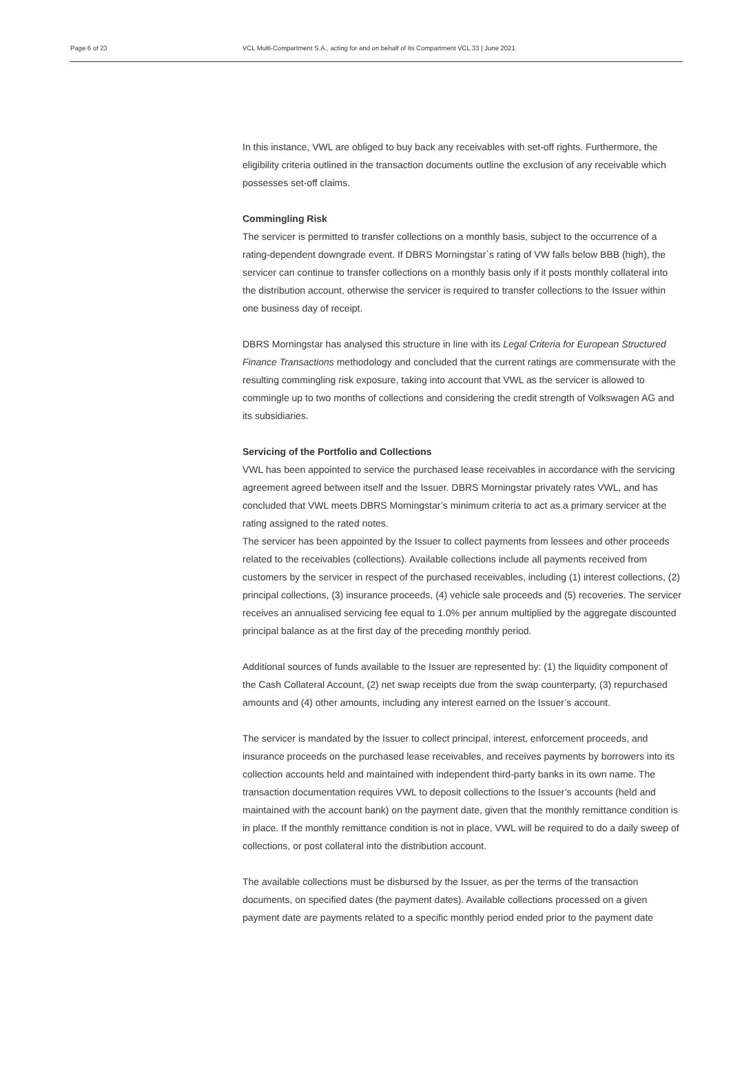Page 6 of 23 VCL Multi-Compartment S.A., acting for and on behalf of its Compartment VCL 33 | June 2021
In this instance, VWL are obliged to buy back any receivables with set-off rights. Furthermore, the eligibility criteria outlined in the transaction documents outline the exclusion of any receivable which possesses set-off claims.
Commingling Risk
The servicer is permitted to transfer collections on a monthly basis, subject to the occurrence of a rating-dependent downgrade event. If DBRS Morningstar´s rating of VW falls below BBB (high), the servicer can continue to transfer collections on a monthly basis only if it posts monthly collateral into the distribution account, otherwise the servicer is required to transfer collections to the Issuer within one business day of receipt.
DBRS Morningstar has analysed this structure in line with its Legal Criteria for European Structured Finance Transactions methodology and concluded that the current ratings are commensurate with the resulting commingling risk exposure, taking into account that VWL as the servicer is allowed to commingle up to two months of collections and considering the credit strength of Volkswagen AG and its subsidiaries.
Servicing of the Portfolio and Collections
VWL has been appointed to service the purchased lease receivables in accordance with the servicing agreement agreed between itself and the Issuer. DBRS Morningstar privately rates VWL, and has concluded that VWL meets DBRS Morningstar’s minimum criteria to act as a primary servicer at the rating assigned to the rated notes.
The servicer has been appointed by the Issuer to collect payments from lessees and other proceeds related to the receivables (collections). Available collections include all payments received from customers by the servicer in respect of the purchased receivables, including (1) interest collections, (2) principal collections, (3) insurance proceeds, (4) vehicle sale proceeds and (5) recoveries. The servicer receives an annualised servicing fee equal to 1.0% per annum multiplied by the aggregate discounted principal balance as at the first day of the preceding monthly period.
Additional sources of funds available to the Issuer are represented by: (1) the liquidity component of the Cash Collateral Account, (2) net swap receipts due from the swap counterparty, (3) repurchased amounts and (4) other amounts, including any interest earned on the Issuer’s account.
The servicer is mandated by the Issuer to collect principal, interest, enforcement proceeds, and insurance proceeds on the purchased lease receivables, and receives payments by borrowers into its collection accounts held and maintained with independent third-party banks in its own name. The transaction documentation requires VWL to deposit collections to the Issuer’s accounts (held and maintained with the account bank) on the payment date, given that the monthly remittance condition is in place. If the monthly remittance condition is not in place, VWL will be required to do a daily sweep of collections, or post collateral into the distribution account.
The available collections must be disbursed by the Issuer, as per the terms of the transaction documents, on specified dates (the payment dates). Available collections processed on a given payment date are payments related to a specific monthly period ended prior to the payment date